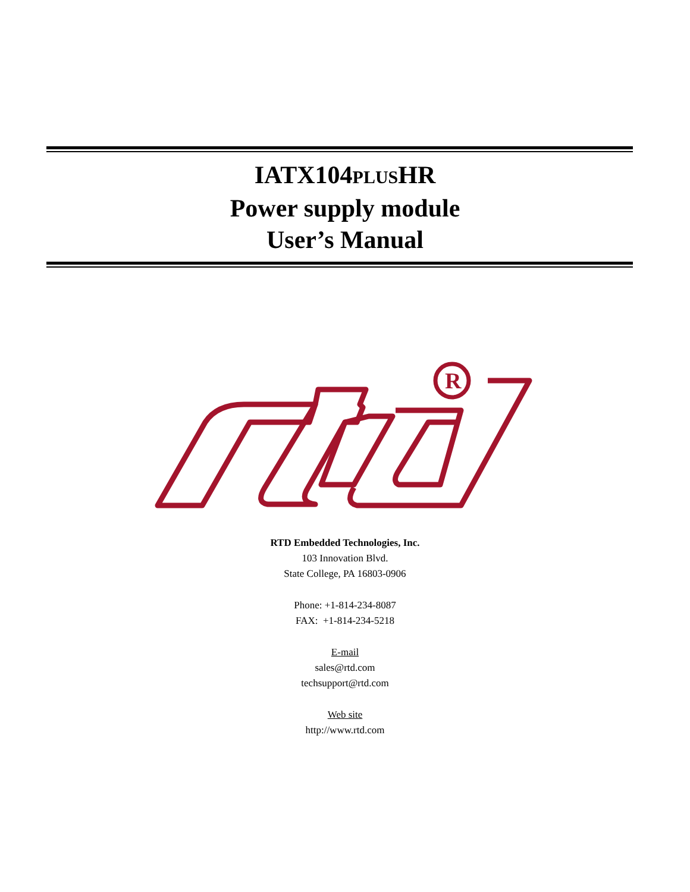IATX104PLUSHR
Power supply module
User’s Manual
R
RTD Embedded Technologies, Inc.
103 Innovation Blvd.
State College, PA 16803-0906
Phone: +1-814-234-8087
FAX: +1-814-234-5218
E-mail
sales@rtd.com
techsupport@rtd.com
Web site
http://www.rtd.com